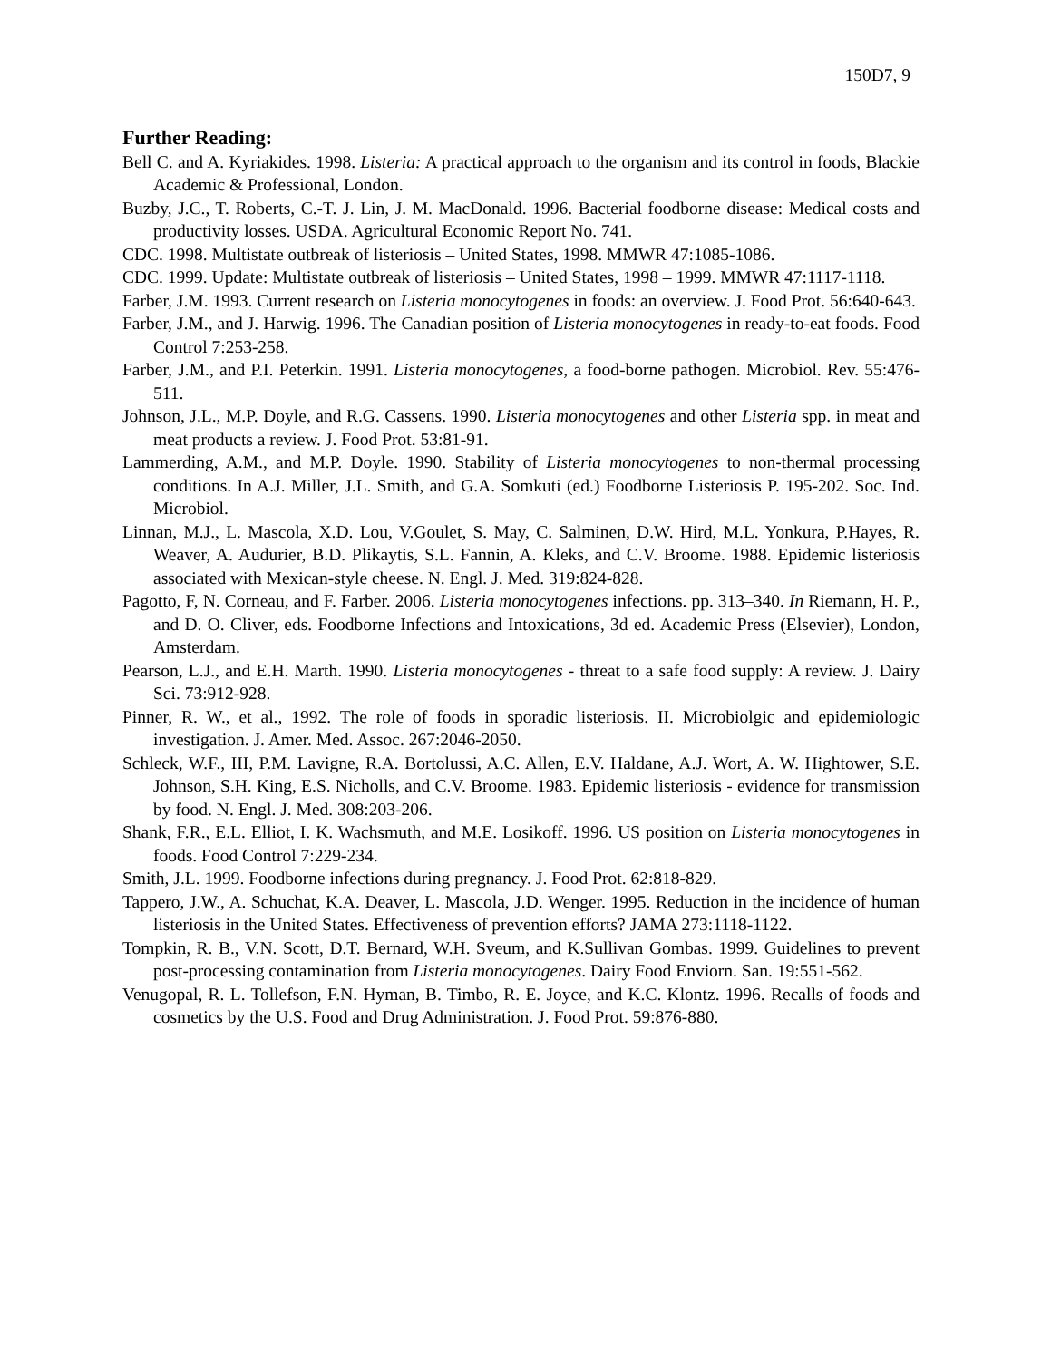150D7, 9
Further Reading:
Bell C. and A. Kyriakides. 1998. Listeria: A practical approach to the organism and its control in foods, Blackie Academic & Professional, London.
Buzby, J.C., T. Roberts, C.-T. J. Lin, J. M. MacDonald. 1996. Bacterial foodborne disease: Medical costs and productivity losses. USDA. Agricultural Economic Report No. 741.
CDC. 1998. Multistate outbreak of listeriosis – United States, 1998. MMWR 47:1085-1086.
CDC. 1999. Update: Multistate outbreak of listeriosis – United States, 1998 – 1999. MMWR 47:1117-1118.
Farber, J.M. 1993. Current research on Listeria monocytogenes in foods: an overview. J. Food Prot. 56:640-643.
Farber, J.M., and J. Harwig. 1996. The Canadian position of Listeria monocytogenes in ready-to-eat foods. Food Control 7:253-258.
Farber, J.M., and P.I. Peterkin. 1991. Listeria monocytogenes, a food-borne pathogen. Microbiol. Rev. 55:476-511.
Johnson, J.L., M.P. Doyle, and R.G. Cassens. 1990. Listeria monocytogenes and other Listeria spp. in meat and meat products a review. J. Food Prot. 53:81-91.
Lammerding, A.M., and M.P. Doyle. 1990. Stability of Listeria monocytogenes to non-thermal processing conditions. In A.J. Miller, J.L. Smith, and G.A. Somkuti (ed.) Foodborne Listeriosis P. 195-202. Soc. Ind. Microbiol.
Linnan, M.J., L. Mascola, X.D. Lou, V.Goulet, S. May, C. Salminen, D.W. Hird, M.L. Yonkura, P.Hayes, R. Weaver, A. Audurier, B.D. Plikaytis, S.L. Fannin, A. Kleks, and C.V. Broome. 1988. Epidemic listeriosis associated with Mexican-style cheese. N. Engl. J. Med. 319:824-828.
Pagotto, F, N. Corneau, and F. Farber. 2006. Listeria monocytogenes infections. pp. 313–340. In Riemann, H. P., and D. O. Cliver, eds. Foodborne Infections and Intoxications, 3d ed. Academic Press (Elsevier), London, Amsterdam.
Pearson, L.J., and E.H. Marth. 1990. Listeria monocytogenes - threat to a safe food supply: A review. J. Dairy Sci. 73:912-928.
Pinner, R. W., et al., 1992. The role of foods in sporadic listeriosis. II. Microbiolgic and epidemiologic investigation. J. Amer. Med. Assoc. 267:2046-2050.
Schleck, W.F., III, P.M. Lavigne, R.A. Bortolussi, A.C. Allen, E.V. Haldane, A.J. Wort, A. W. Hightower, S.E. Johnson, S.H. King, E.S. Nicholls, and C.V. Broome. 1983. Epidemic listeriosis - evidence for transmission by food. N. Engl. J. Med. 308:203-206.
Shank, F.R., E.L. Elliot, I. K. Wachsmuth, and M.E. Losikoff. 1996. US position on Listeria monocytogenes in foods. Food Control 7:229-234.
Smith, J.L. 1999. Foodborne infections during pregnancy. J. Food Prot. 62:818-829.
Tappero, J.W., A. Schuchat, K.A. Deaver, L. Mascola, J.D. Wenger. 1995. Reduction in the incidence of human listeriosis in the United States. Effectiveness of prevention efforts? JAMA 273:1118-1122.
Tompkin, R. B., V.N. Scott, D.T. Bernard, W.H. Sveum, and K.Sullivan Gombas. 1999. Guidelines to prevent post-processing contamination from Listeria monocytogenes. Dairy Food Enviorn. San. 19:551-562.
Venugopal, R. L. Tollefson, F.N. Hyman, B. Timbo, R. E. Joyce, and K.C. Klontz. 1996. Recalls of foods and cosmetics by the U.S. Food and Drug Administration. J. Food Prot. 59:876-880.